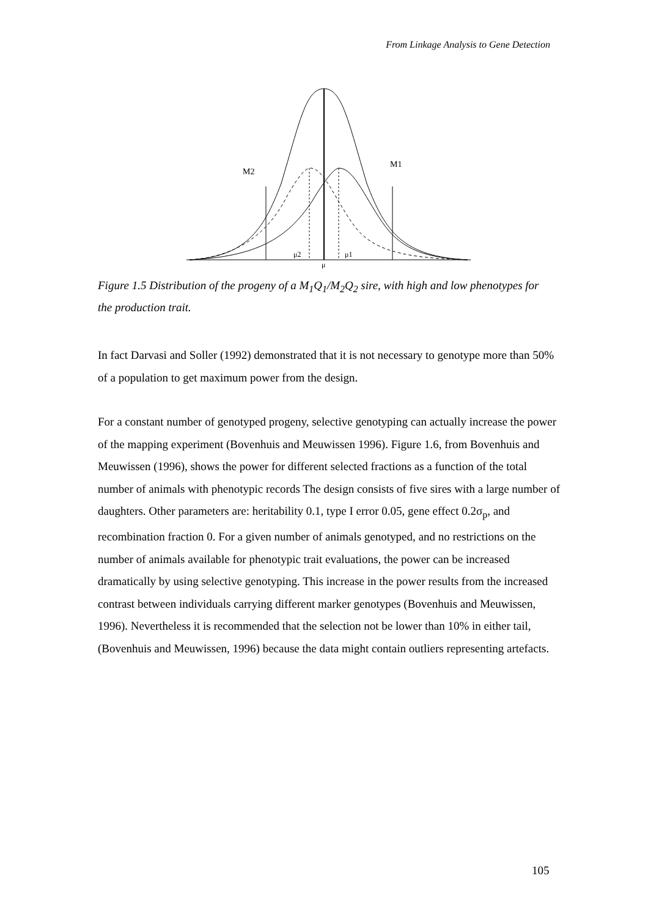From Linkage Analysis to Gene Detection
M2
M1
μ2
μ1
μ
Figure 1.5 Distribution of the progeny of a M<sub>1</sub>Q<sub>1</sub>/M<sub>2</sub>Q<sub>2</sub> sire, with high and low phenotypes for the production trait.
In fact Darvasi and Soller (1992) demonstrated that it is not necessary to genotype more than 50% of a population to get maximum power from the design.
For a constant number of genotyped progeny, selective genotyping can actually increase the power of the mapping experiment (Bovenhuis and Meuwissen 1996). Figure 1.6, from Bovenhuis and Meuwissen (1996), shows the power for different selected fractions as a function of the total number of animals with phenotypic records The design consists of five sires with a large number of daughters. Other parameters are: heritability 0.1, type I error 0.05, gene effect 0.2σ<sub>p</sub>, and recombination fraction 0. For a given number of animals genotyped, and no restrictions on the number of animals available for phenotypic trait evaluations, the power can be increased dramatically by using selective genotyping. This increase in the power results from the increased contrast between individuals carrying different marker genotypes (Bovenhuis and Meuwissen, 1996). Nevertheless it is recommended that the selection not be lower than 10% in either tail, (Bovenhuis and Meuwissen, 1996) because the data might contain outliers representing artefacts.
105